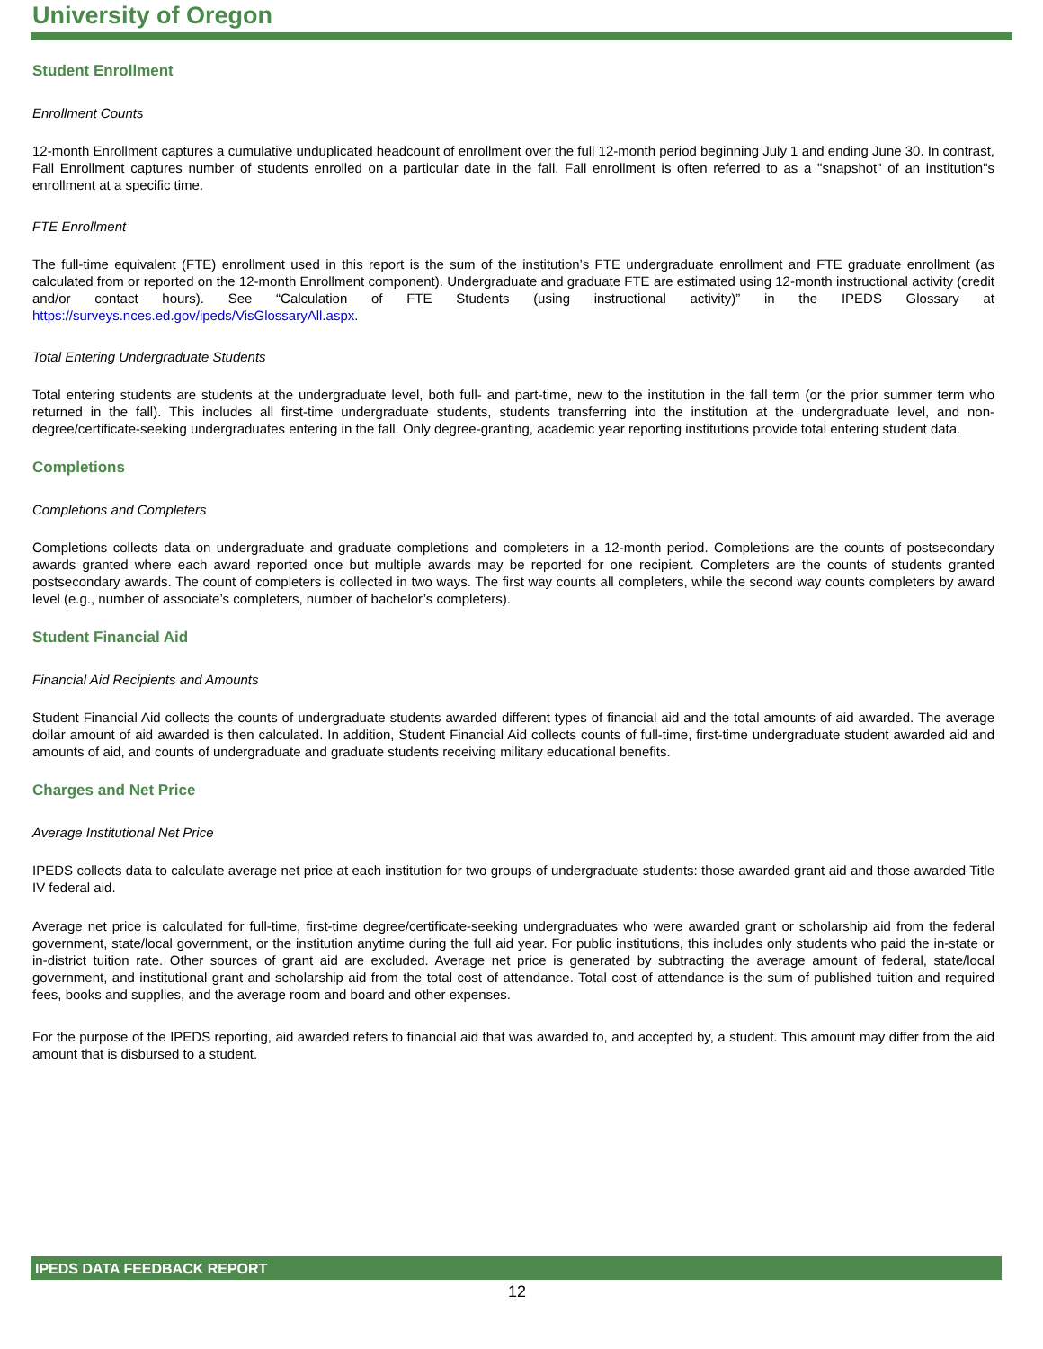University of Oregon
Student Enrollment
Enrollment Counts
12-month Enrollment captures a cumulative unduplicated headcount of enrollment over the full 12-month period beginning July 1 and ending June 30. In contrast, Fall Enrollment captures number of students enrolled on a particular date in the fall. Fall enrollment is often referred to as a "snapshot" of an institution"s enrollment at a specific time.
FTE Enrollment
The full-time equivalent (FTE) enrollment used in this report is the sum of the institution’s FTE undergraduate enrollment and FTE graduate enrollment (as calculated from or reported on the 12-month Enrollment component). Undergraduate and graduate FTE are estimated using 12-month instructional activity (credit and/or contact hours). See “Calculation of FTE Students (using instructional activity)” in the IPEDS Glossary at https://surveys.nces.ed.gov/ipeds/VisGlossaryAll.aspx.
Total Entering Undergraduate Students
Total entering students are students at the undergraduate level, both full- and part-time, new to the institution in the fall term (or the prior summer term who returned in the fall). This includes all first-time undergraduate students, students transferring into the institution at the undergraduate level, and non-degree/certificate-seeking undergraduates entering in the fall. Only degree-granting, academic year reporting institutions provide total entering student data.
Completions
Completions and Completers
Completions collects data on undergraduate and graduate completions and completers in a 12-month period. Completions are the counts of postsecondary awards granted where each award reported once but multiple awards may be reported for one recipient. Completers are the counts of students granted postsecondary awards. The count of completers is collected in two ways. The first way counts all completers, while the second way counts completers by award level (e.g., number of associate’s completers, number of bachelor’s completers).
Student Financial Aid
Financial Aid Recipients and Amounts
Student Financial Aid collects the counts of undergraduate students awarded different types of financial aid and the total amounts of aid awarded. The average dollar amount of aid awarded is then calculated. In addition, Student Financial Aid collects counts of full-time, first-time undergraduate student awarded aid and amounts of aid, and counts of undergraduate and graduate students receiving military educational benefits.
Charges and Net Price
Average Institutional Net Price
IPEDS collects data to calculate average net price at each institution for two groups of undergraduate students: those awarded grant aid and those awarded Title IV federal aid.
Average net price is calculated for full-time, first-time degree/certificate-seeking undergraduates who were awarded grant or scholarship aid from the federal government, state/local government, or the institution anytime during the full aid year. For public institutions, this includes only students who paid the in-state or in-district tuition rate. Other sources of grant aid are excluded. Average net price is generated by subtracting the average amount of federal, state/local government, and institutional grant and scholarship aid from the total cost of attendance. Total cost of attendance is the sum of published tuition and required fees, books and supplies, and the average room and board and other expenses.
For the purpose of the IPEDS reporting, aid awarded refers to financial aid that was awarded to, and accepted by, a student. This amount may differ from the aid amount that is disbursed to a student.
IPEDS DATA FEEDBACK REPORT
12